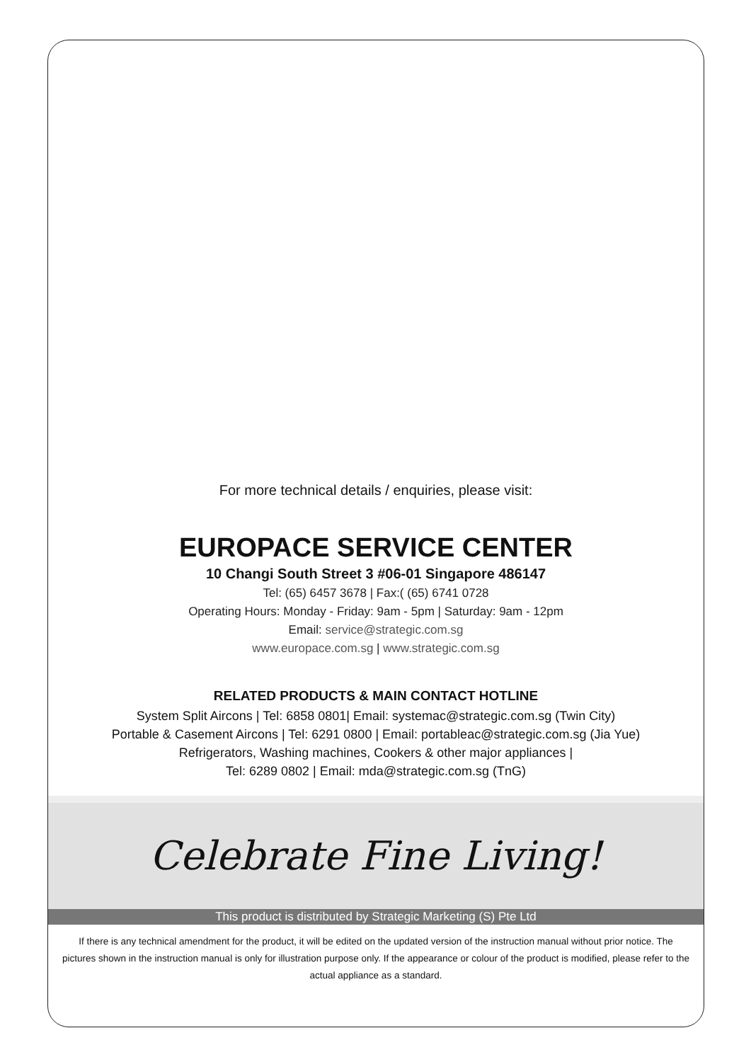For more technical details / enquiries, please visit:
EUROPACE SERVICE CENTER
10 Changi South Street 3 #06-01 Singapore 486147
Tel: (65) 6457 3678 | Fax:( (65) 6741 0728
Operating Hours: Monday - Friday: 9am - 5pm | Saturday: 9am - 12pm
Email: service@strategic.com.sg
www.europace.com.sg | www.strategic.com.sg
RELATED PRODUCTS & MAIN CONTACT HOTLINE
System Split Aircons | Tel: 6858 0801| Email: systemac@strategic.com.sg (Twin City)
Portable & Casement Aircons | Tel: 6291 0800 | Email: portableac@strategic.com.sg (Jia Yue)
Refrigerators, Washing machines, Cookers & other major appliances |
Tel: 6289 0802 | Email: mda@strategic.com.sg (TnG)
Celebrate Fine Living!
This product is distributed by Strategic Marketing (S) Pte Ltd
If there is any technical amendment for the product, it will be edited on the updated version of the instruction manual without prior notice. The pictures shown in the instruction manual is only for illustration purpose only. If the appearance or colour of the product is modified, please refer to the actual appliance as a standard.